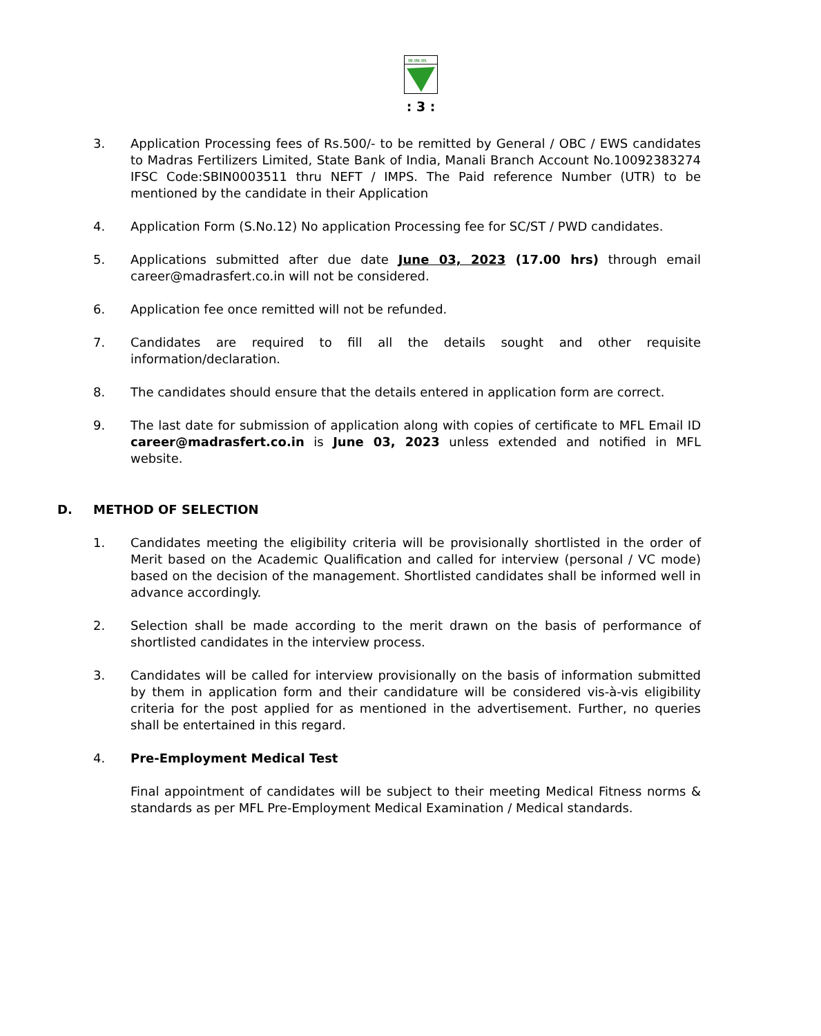एम.एफ.एल.
: 3 :
3. Application Processing fees of Rs.500/- to be remitted by General / OBC / EWS candidates to Madras Fertilizers Limited, State Bank of India, Manali Branch Account No.10092383274 IFSC Code:SBIN0003511 thru NEFT / IMPS. The Paid reference Number (UTR) to be mentioned by the candidate in their Application
4. Application Form (S.No.12) No application Processing fee for SC/ST / PWD candidates.
5. Applications submitted after due date June 03, 2023 (17.00 hrs) through email career@madrasfert.co.in will not be considered.
6. Application fee once remitted will not be refunded.
7. Candidates are required to fill all the details sought and other requisite information/declaration.
8. The candidates should ensure that the details entered in application form are correct.
9. The last date for submission of application along with copies of certificate to MFL Email ID career@madrasfert.co.in is June 03, 2023 unless extended and notified in MFL website.
D. METHOD OF SELECTION
1. Candidates meeting the eligibility criteria will be provisionally shortlisted in the order of Merit based on the Academic Qualification and called for interview (personal / VC mode) based on the decision of the management. Shortlisted candidates shall be informed well in advance accordingly.
2. Selection shall be made according to the merit drawn on the basis of performance of shortlisted candidates in the interview process.
3. Candidates will be called for interview provisionally on the basis of information submitted by them in application form and their candidature will be considered vis-à-vis eligibility criteria for the post applied for as mentioned in the advertisement. Further, no queries shall be entertained in this regard.
4. Pre-Employment Medical Test
Final appointment of candidates will be subject to their meeting Medical Fitness norms & standards as per MFL Pre-Employment Medical Examination / Medical standards.